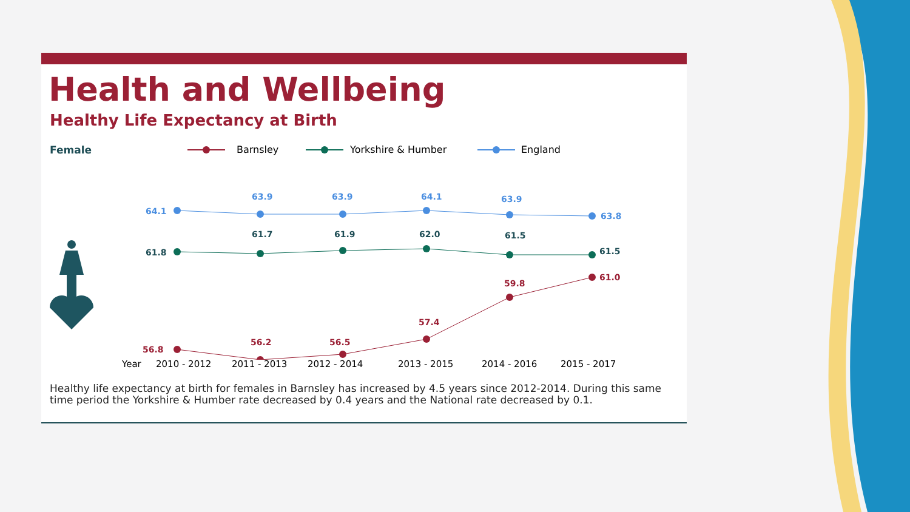Health and Wellbeing
Healthy Life Expectancy at Birth
Female
Barnsley
Yorkshire & Humber
England
64.1
63.9
63.9
64.1
63.9
63.8
61.8
61.7
61.9
62.0
61.5
61.5
56.8
56.2
56.5
57.4
59.8
61.0
Year 2010 - 2012 2011 - 2013 2012 - 2014 2013 - 2015 2014 - 2016 2015 - 2017
Healthy life expectancy at birth for females in Barnsley has increased by 4.5 years since 2012-2014. During this same time period the Yorkshire & Humber rate decreased by 0.4 years and the National rate decreased by 0.1.